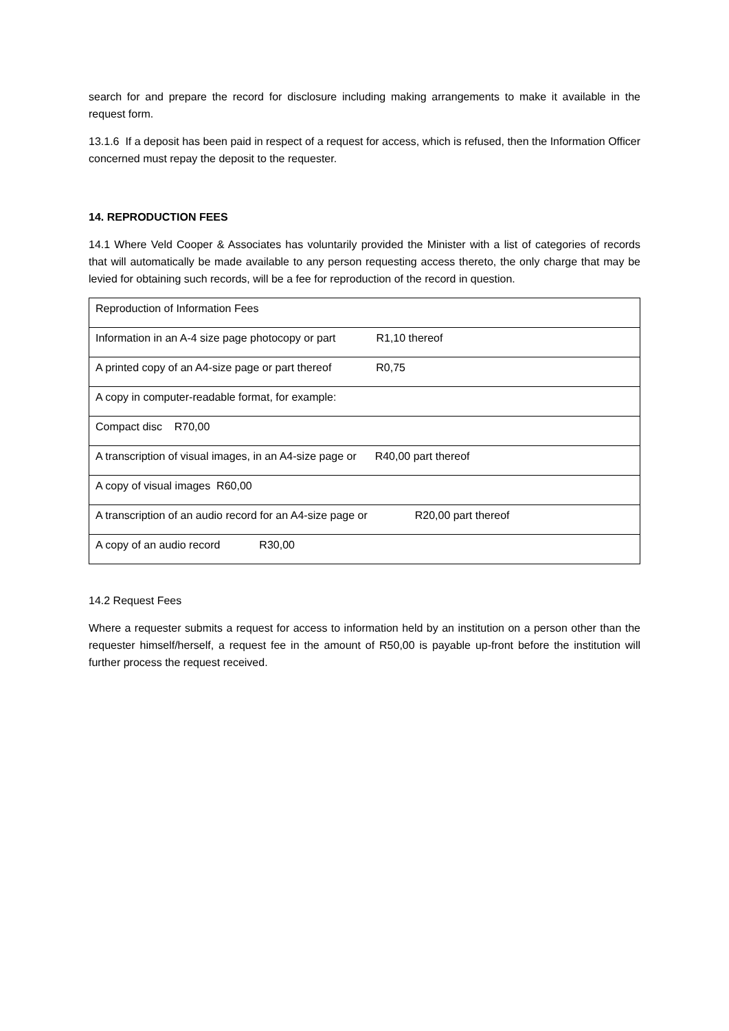search for and prepare the record for disclosure including making arrangements to make it available in the request form.
13.1.6 If a deposit has been paid in respect of a request for access, which is refused, then the Information Officer concerned must repay the deposit to the requester.
14. REPRODUCTION FEES
14.1 Where Veld Cooper & Associates has voluntarily provided the Minister with a list of categories of records that will automatically be made available to any person requesting access thereto, the only charge that may be levied for obtaining such records, will be a fee for reproduction of the record in question.
| Reproduction of Information Fees |
| Information in an A-4 size page photocopy or part R1,10 thereof |
| A printed copy of an A4-size page or part thereof R0,75 |
| A copy in computer-readable format, for example: |
| Compact disc R70,00 |
| A transcription of visual images, in an A4-size page or R40,00 part thereof |
| A copy of visual images R60,00 |
| A transcription of an audio record for an A4-size page or R20,00 part thereof |
| A copy of an audio record R30,00 |
14.2 Request Fees
Where a requester submits a request for access to information held by an institution on a person other than the requester himself/herself, a request fee in the amount of R50,00 is payable up-front before the institution will further process the request received.